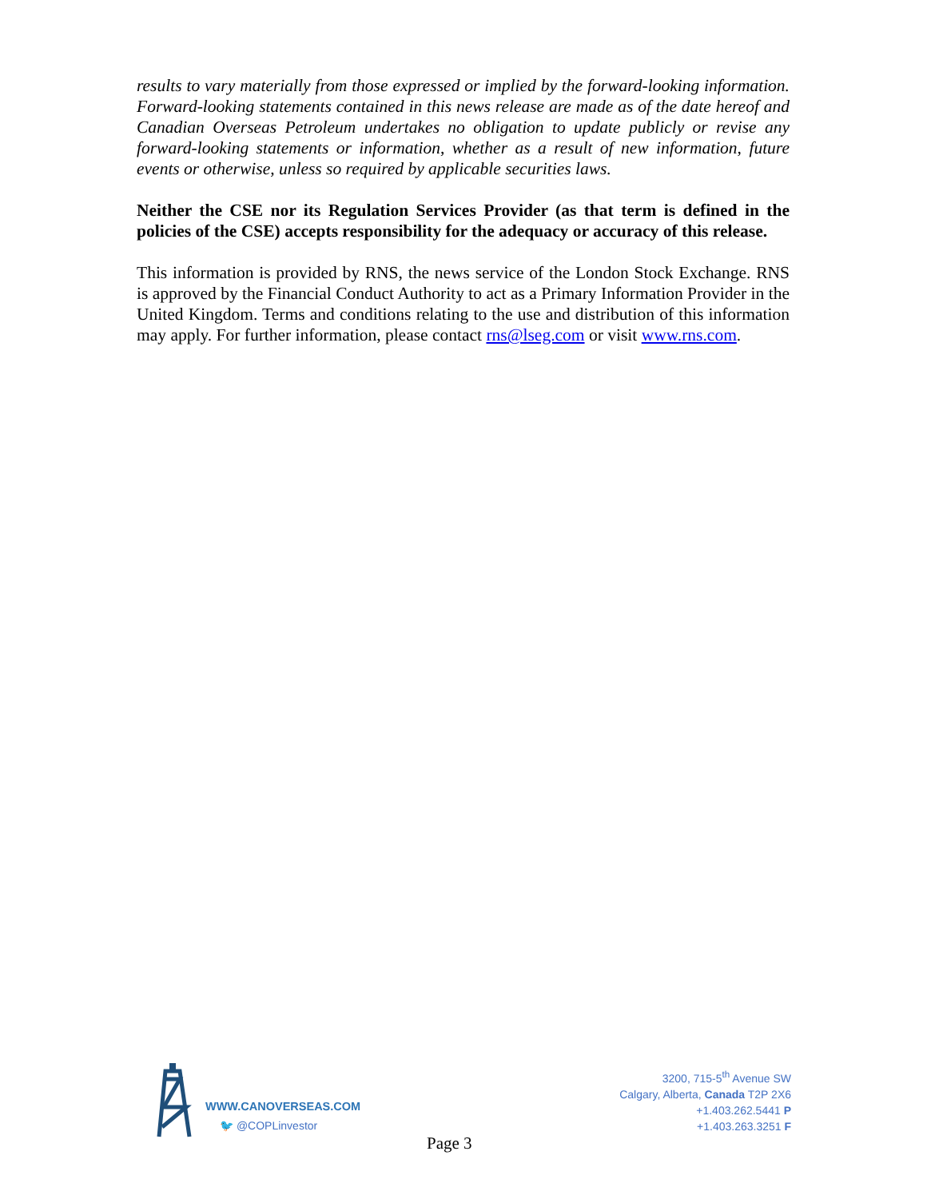results to vary materially from those expressed or implied by the forward-looking information. Forward-looking statements contained in this news release are made as of the date hereof and Canadian Overseas Petroleum undertakes no obligation to update publicly or revise any forward-looking statements or information, whether as a result of new information, future events or otherwise, unless so required by applicable securities laws.
Neither the CSE nor its Regulation Services Provider (as that term is defined in the policies of the CSE) accepts responsibility for the adequacy or accuracy of this release.
This information is provided by RNS, the news service of the London Stock Exchange. RNS is approved by the Financial Conduct Authority to act as a Primary Information Provider in the United Kingdom. Terms and conditions relating to the use and distribution of this information may apply. For further information, please contact rns@lseg.com or visit www.rns.com.
WWW.CANOVERSEAS.COM
🐦 @COPLinvestor
3200, 715-5<sup>th</sup> Avenue SW
Calgary, Alberta, Canada T2P 2X6
+1.403.262.5441 P
+1.403.263.3251 F
Page 3